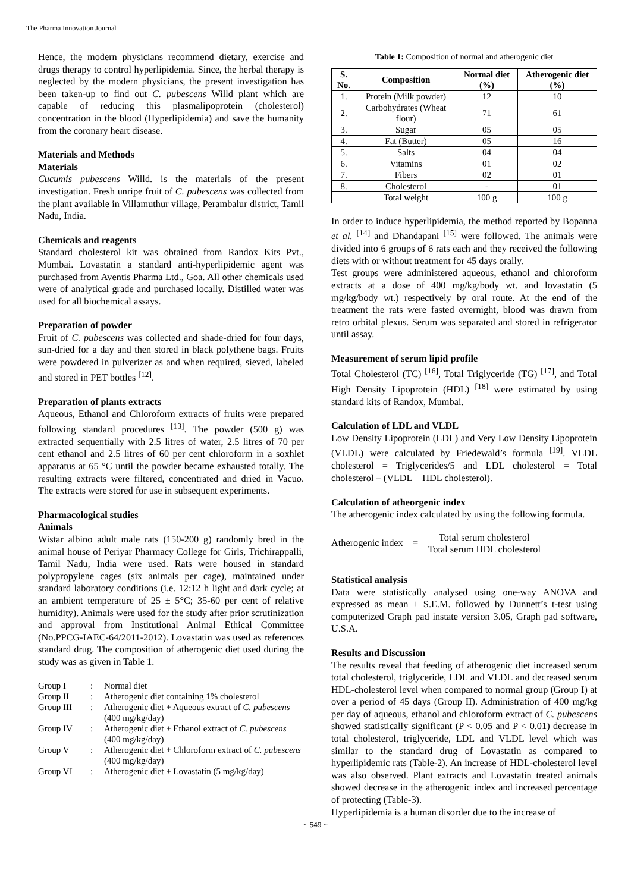The Pharma Innovation Journal
Hence, the modern physicians recommend dietary, exercise and drugs therapy to control hyperlipidemia. Since, the herbal therapy is neglected by the modern physicians, the present investigation has been taken-up to find out C. pubescens Willd plant which are capable of reducing this plasmalipoprotein (cholesterol) concentration in the blood (Hyperlipidemia) and save the humanity from the coronary heart disease.
Materials and Methods
Materials
Cucumis pubescens Willd. is the materials of the present investigation. Fresh unripe fruit of C. pubescens was collected from the plant available in Villamuthur village, Perambalur district, Tamil Nadu, India.
Chemicals and reagents
Standard cholesterol kit was obtained from Randox Kits Pvt., Mumbai. Lovastatin a standard anti-hyperlipidemic agent was purchased from Aventis Pharma Ltd., Goa. All other chemicals used were of analytical grade and purchased locally. Distilled water was used for all biochemical assays.
Preparation of powder
Fruit of C. pubescens was collected and shade-dried for four days, sun-dried for a day and then stored in black polythene bags. Fruits were powdered in pulverizer as and when required, sieved, labeled and stored in PET bottles <sup>[12]</sup>.
Preparation of plants extracts
Aqueous, Ethanol and Chloroform extracts of fruits were prepared following standard procedures <sup>[13]</sup>. The powder (500 g) was extracted sequentially with 2.5 litres of water, 2.5 litres of 70 per cent ethanol and 2.5 litres of 60 per cent chloroform in a soxhlet apparatus at 65 °C until the powder became exhausted totally. The resulting extracts were filtered, concentrated and dried in Vacuo. The extracts were stored for use in subsequent experiments.
Pharmacological studies
Animals
Wistar albino adult male rats (150-200 g) randomly bred in the animal house of Periyar Pharmacy College for Girls, Trichirappalli, Tamil Nadu, India were used. Rats were housed in standard polypropylene cages (six animals per cage), maintained under standard laboratory conditions (i.e. 12:12 h light and dark cycle; at an ambient temperature of 25 ± 5°C; 35-60 per cent of relative humidity). Animals were used for the study after prior scrutinization and approval from Institutional Animal Ethical Committee (No.PPCG-IAEC-64/2011-2012). Lovastatin was used as references standard drug. The composition of atherogenic diet used during the study was as given in Table 1.
| Group I | : | Normal diet |
| Group II | : | Atherogenic diet containing 1% cholesterol |
| Group III | : | Atherogenic diet + Aqueous extract of C. pubescens (400 mg/kg/day) |
| Group IV | : | Atherogenic diet + Ethanol extract of C. pubescens (400 mg/kg/day) |
| Group V | : | Atherogenic diet + Chloroform extract of C. pubescens (400 mg/kg/day) |
| Group VI | : | Atherogenic diet + Lovastatin (5 mg/kg/day) |
Table 1: Composition of normal and atherogenic diet
| S. No. | Composition | Normal diet (%) | Atherogenic diet (%) |
| --- | --- | --- | --- |
| 1. | Protein (Milk powder) | 12 | 10 |
| 2. | Carbohydrates (Wheat flour) | 71 | 61 |
| 3. | Sugar | 05 | 05 |
| 4. | Fat (Butter) | 05 | 16 |
| 5. | Salts | 04 | 04 |
| 6. | Vitamins | 01 | 02 |
| 7. | Fibers | 02 | 01 |
| 8. | Cholesterol | - | 01 |
| | Total weight | 100 g | 100 g |
In order to induce hyperlipidemia, the method reported by Bopanna et al. <sup>[14]</sup> and Dhandapani <sup>[15]</sup> were followed. The animals were divided into 6 groups of 6 rats each and they received the following diets with or without treatment for 45 days orally.
Test groups were administered aqueous, ethanol and chloroform extracts at a dose of 400 mg/kg/body wt. and lovastatin (5 mg/kg/body wt.) respectively by oral route. At the end of the treatment the rats were fasted overnight, blood was drawn from retro orbital plexus. Serum was separated and stored in refrigerator until assay.
Measurement of serum lipid profile
Total Cholesterol (TC) <sup>[16]</sup>, Total Triglyceride (TG) <sup>[17]</sup>, and Total High Density Lipoprotein (HDL) <sup>[18]</sup> were estimated by using standard kits of Randox, Mumbai.
Calculation of LDL and VLDL
Low Density Lipoprotein (LDL) and Very Low Density Lipoprotein (VLDL) were calculated by Friedewald’s formula <sup>[19]</sup>. VLDL cholesterol = Triglycerides/5 and LDL cholesterol = Total cholesterol – (VLDL + HDL cholesterol).
Calculation of atheorgenic index
The atherogenic index calculated by using the following formula.
Atherogenic index = Total serum cholesterol
Total serum HDL cholesterol
Statistical analysis
Data were statistically analysed using one-way ANOVA and expressed as mean ± S.E.M. followed by Dunnett’s t-test using computerized Graph pad instate version 3.05, Graph pad software, U.S.A.
Results and Discussion
The results reveal that feeding of atherogenic diet increased serum total cholesterol, triglyceride, LDL and VLDL and decreased serum HDL-cholesterol level when compared to normal group (Group I) at over a period of 45 days (Group II). Administration of 400 mg/kg per day of aqueous, ethanol and chloroform extract of C. pubescens showed statistically significant (P < 0.05 and P < 0.01) decrease in total cholesterol, triglyceride, LDL and VLDL level which was similar to the standard drug of Lovastatin as compared to hyperlipidemic rats (Table-2). An increase of HDL-cholesterol level was also observed. Plant extracts and Lovastatin treated animals showed decrease in the atherogenic index and increased percentage of protecting (Table-3).
Hyperlipidemia is a human disorder due to the increase of
~ 549 ~